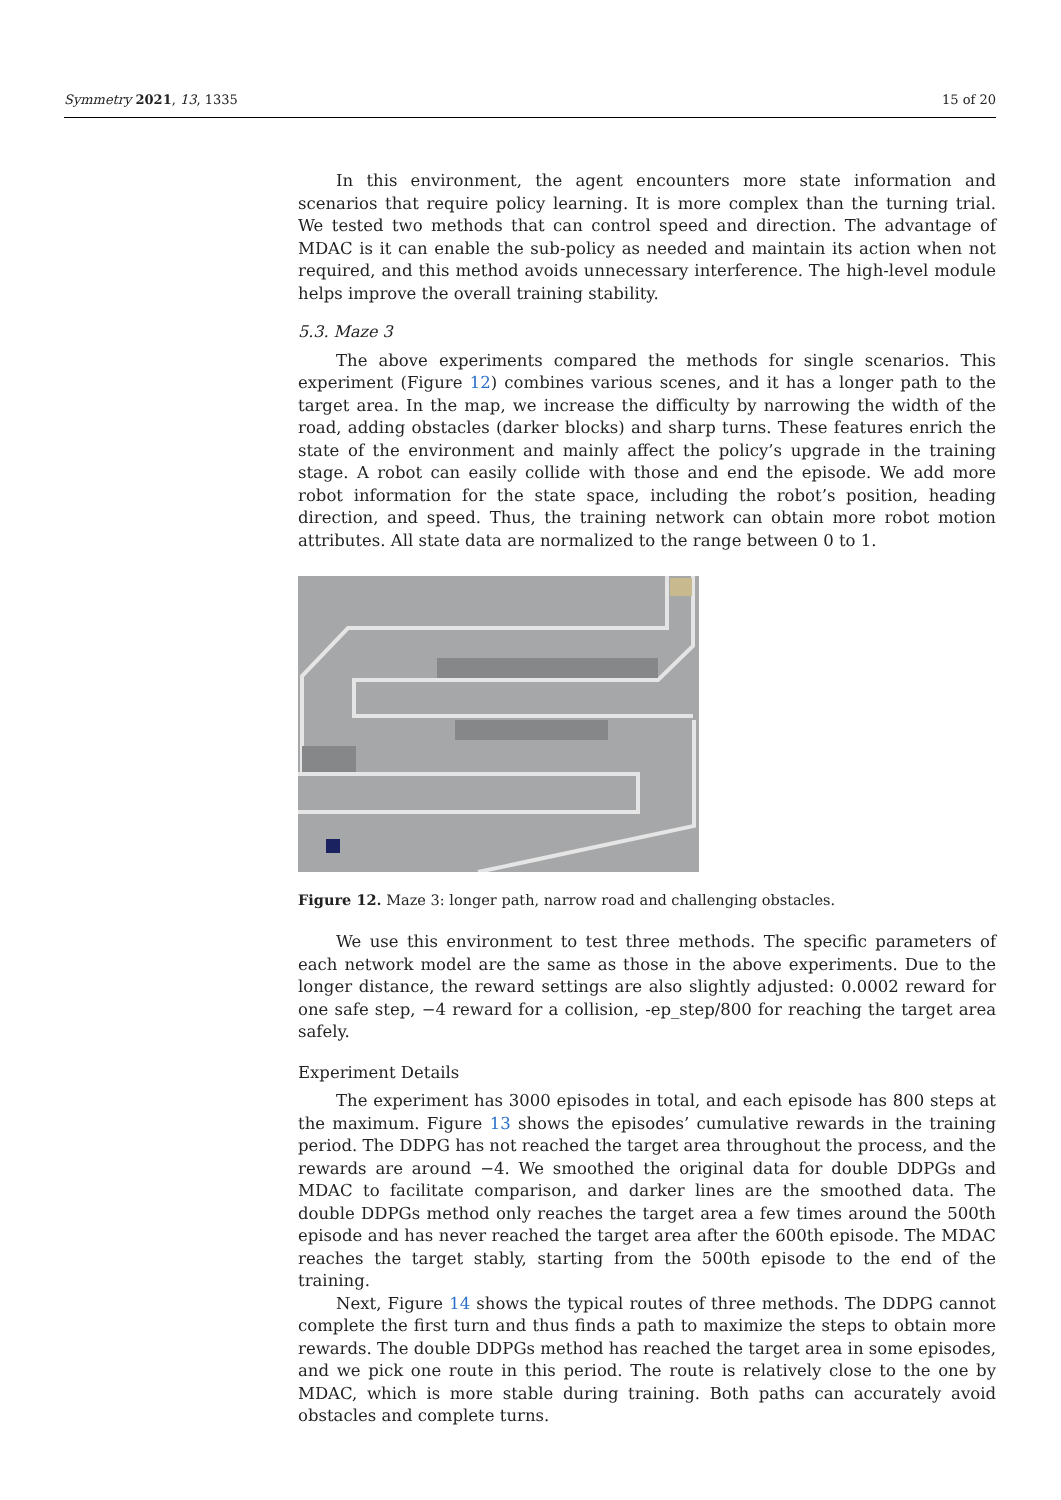Symmetry 2021, 13, 1335 15 of 20
In this environment, the agent encounters more state information and scenarios that require policy learning. It is more complex than the turning trial. We tested two methods that can control speed and direction. The advantage of MDAC is it can enable the sub-policy as needed and maintain its action when not required, and this method avoids unnecessary interference. The high-level module helps improve the overall training stability.
5.3. Maze 3
The above experiments compared the methods for single scenarios. This experiment (Figure 12) combines various scenes, and it has a longer path to the target area. In the map, we increase the difficulty by narrowing the width of the road, adding obstacles (darker blocks) and sharp turns. These features enrich the state of the environment and mainly affect the policy’s upgrade in the training stage. A robot can easily collide with those and end the episode. We add more robot information for the state space, including the robot’s position, heading direction, and speed. Thus, the training network can obtain more robot motion attributes. All state data are normalized to the range between 0 to 1.
Figure 12. Maze 3: longer path, narrow road and challenging obstacles.
We use this environment to test three methods. The specific parameters of each network model are the same as those in the above experiments. Due to the longer distance, the reward settings are also slightly adjusted: 0.0002 reward for one safe step, −4 reward for a collision, -ep_step/800 for reaching the target area safely.
Experiment Details
The experiment has 3000 episodes in total, and each episode has 800 steps at the maximum. Figure 13 shows the episodes’ cumulative rewards in the training period. The DDPG has not reached the target area throughout the process, and the rewards are around −4. We smoothed the original data for double DDPGs and MDAC to facilitate comparison, and darker lines are the smoothed data. The double DDPGs method only reaches the target area a few times around the 500th episode and has never reached the target area after the 600th episode. The MDAC reaches the target stably, starting from the 500th episode to the end of the training.
Next, Figure 14 shows the typical routes of three methods. The DDPG cannot complete the first turn and thus finds a path to maximize the steps to obtain more rewards. The double DDPGs method has reached the target area in some episodes, and we pick one route in this period. The route is relatively close to the one by MDAC, which is more stable during training. Both paths can accurately avoid obstacles and complete turns.